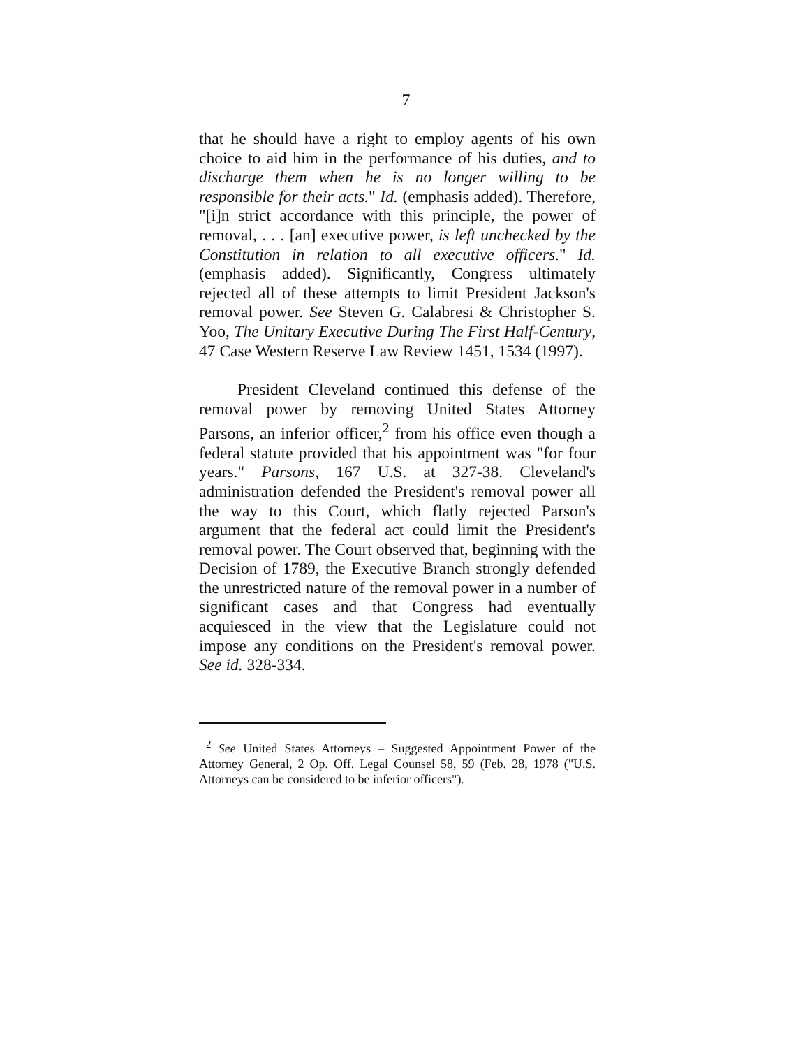7
that he should have a right to employ agents of his own choice to aid him in the performance of his duties, and to discharge them when he is no longer willing to be responsible for their acts." Id. (emphasis added). Therefore, "[i]n strict accordance with this principle, the power of removal, . . . [an] executive power, is left unchecked by the Constitution in relation to all executive officers." Id. (emphasis added). Significantly, Congress ultimately rejected all of these attempts to limit President Jackson's removal power. See Steven G. Calabresi & Christopher S. Yoo, The Unitary Executive During The First Half-Century, 47 Case Western Reserve Law Review 1451, 1534 (1997).
President Cleveland continued this defense of the removal power by removing United States Attorney Parsons, an inferior officer,<sup>2</sup> from his office even though a federal statute provided that his appointment was "for four years." Parsons, 167 U.S. at 327-38. Cleveland's administration defended the President's removal power all the way to this Court, which flatly rejected Parson's argument that the federal act could limit the President's removal power. The Court observed that, beginning with the Decision of 1789, the Executive Branch strongly defended the unrestricted nature of the removal power in a number of significant cases and that Congress had eventually acquiesced in the view that the Legislature could not impose any conditions on the President's removal power. See id. 328-334.
<sup>2</sup> See United States Attorneys – Suggested Appointment Power of the Attorney General, 2 Op. Off. Legal Counsel 58, 59 (Feb. 28, 1978 ("U.S. Attorneys can be considered to be inferior officers").